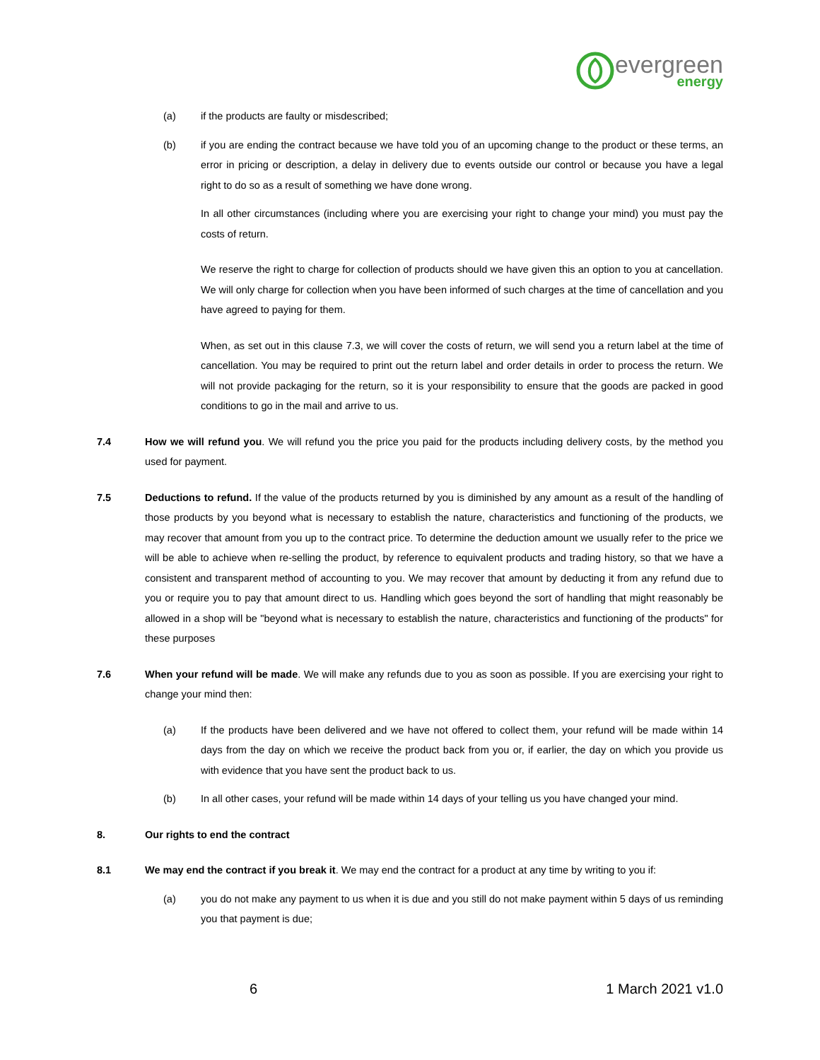evergreen
energy
(a) if the products are faulty or misdescribed;
(b) if you are ending the contract because we have told you of an upcoming change to the product or these terms, an error in pricing or description, a delay in delivery due to events outside our control or because you have a legal right to do so as a result of something we have done wrong.
In all other circumstances (including where you are exercising your right to change your mind) you must pay the costs of return.
We reserve the right to charge for collection of products should we have given this an option to you at cancellation. We will only charge for collection when you have been informed of such charges at the time of cancellation and you have agreed to paying for them.
When, as set out in this clause 7.3, we will cover the costs of return, we will send you a return label at the time of cancellation. You may be required to print out the return label and order details in order to process the return. We will not provide packaging for the return, so it is your responsibility to ensure that the goods are packed in good conditions to go in the mail and arrive to us.
7.4 How we will refund you. We will refund you the price you paid for the products including delivery costs, by the method you used for payment.
7.5 Deductions to refund. If the value of the products returned by you is diminished by any amount as a result of the handling of those products by you beyond what is necessary to establish the nature, characteristics and functioning of the products, we may recover that amount from you up to the contract price. To determine the deduction amount we usually refer to the price we will be able to achieve when re-selling the product, by reference to equivalent products and trading history, so that we have a consistent and transparent method of accounting to you. We may recover that amount by deducting it from any refund due to you or require you to pay that amount direct to us. Handling which goes beyond the sort of handling that might reasonably be allowed in a shop will be "beyond what is necessary to establish the nature, characteristics and functioning of the products" for these purposes
7.6 When your refund will be made. We will make any refunds due to you as soon as possible. If you are exercising your right to change your mind then:
(a) If the products have been delivered and we have not offered to collect them, your refund will be made within 14 days from the day on which we receive the product back from you or, if earlier, the day on which you provide us with evidence that you have sent the product back to us.
(b) In all other cases, your refund will be made within 14 days of your telling us you have changed your mind.
8. Our rights to end the contract
8.1 We may end the contract if you break it. We may end the contract for a product at any time by writing to you if:
(a) you do not make any payment to us when it is due and you still do not make payment within 5 days of us reminding you that payment is due;
6 1 March 2021 v1.0